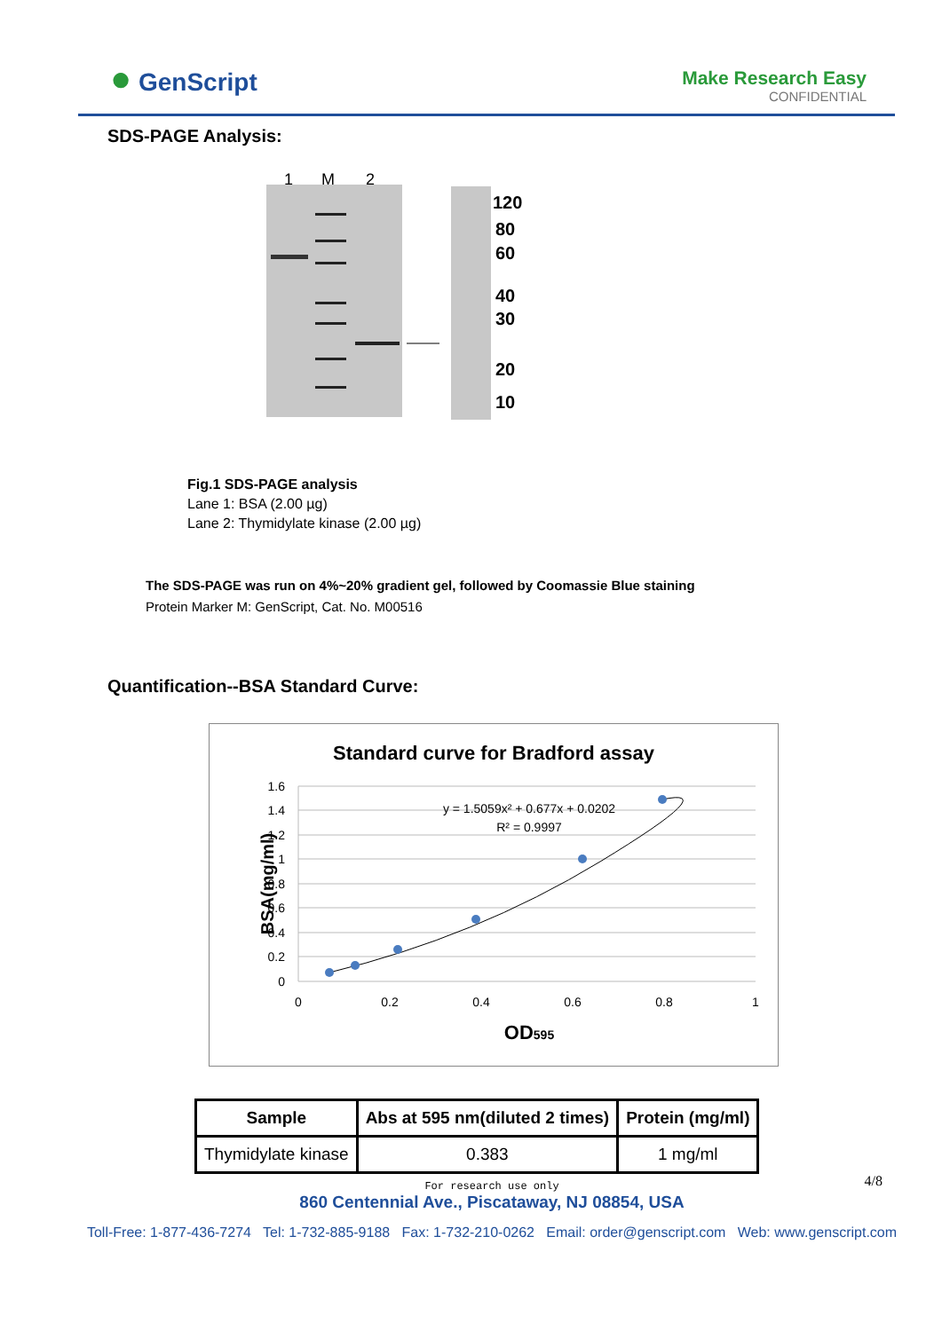● GenScript
Make Research Easy
CONFIDENTIAL
SDS-PAGE Analysis:
1
M
2
120
80
60
40
30
20
10
Fig.1 SDS-PAGE analysis
Lane 1: BSA (2.00 µg)
Lane 2: Thymidylate kinase (2.00 µg)
The SDS-PAGE was run on 4%~20% gradient gel, followed by Coomassie Blue staining
Protein Marker M: GenScript, Cat. No. M00516
Quantification--BSA Standard Curve:
Standard curve for Bradford assay
1.6
1.4
1.2
1
0.8
0.6
0.4
0.2
0
0
0.2
0.4
0.6
0.8
1
y = 1.5059x² + 0.677x + 0.0202
R² = 0.9997
BSA(mg/ml)
OD595
| Sample | Abs at 595 nm(diluted 2 times) | Protein (mg/ml) |
| --- | --- | --- |
| Thymidylate kinase | 0.383 | 1 mg/ml |
4/8
For research use only
860 Centennial Ave., Piscataway, NJ 08854, USA
Toll-Free: 1-877-436-7274 Tel: 1-732-885-9188 Fax: 1-732-210-0262 Email: order@genscript.com Web: www.genscript.com